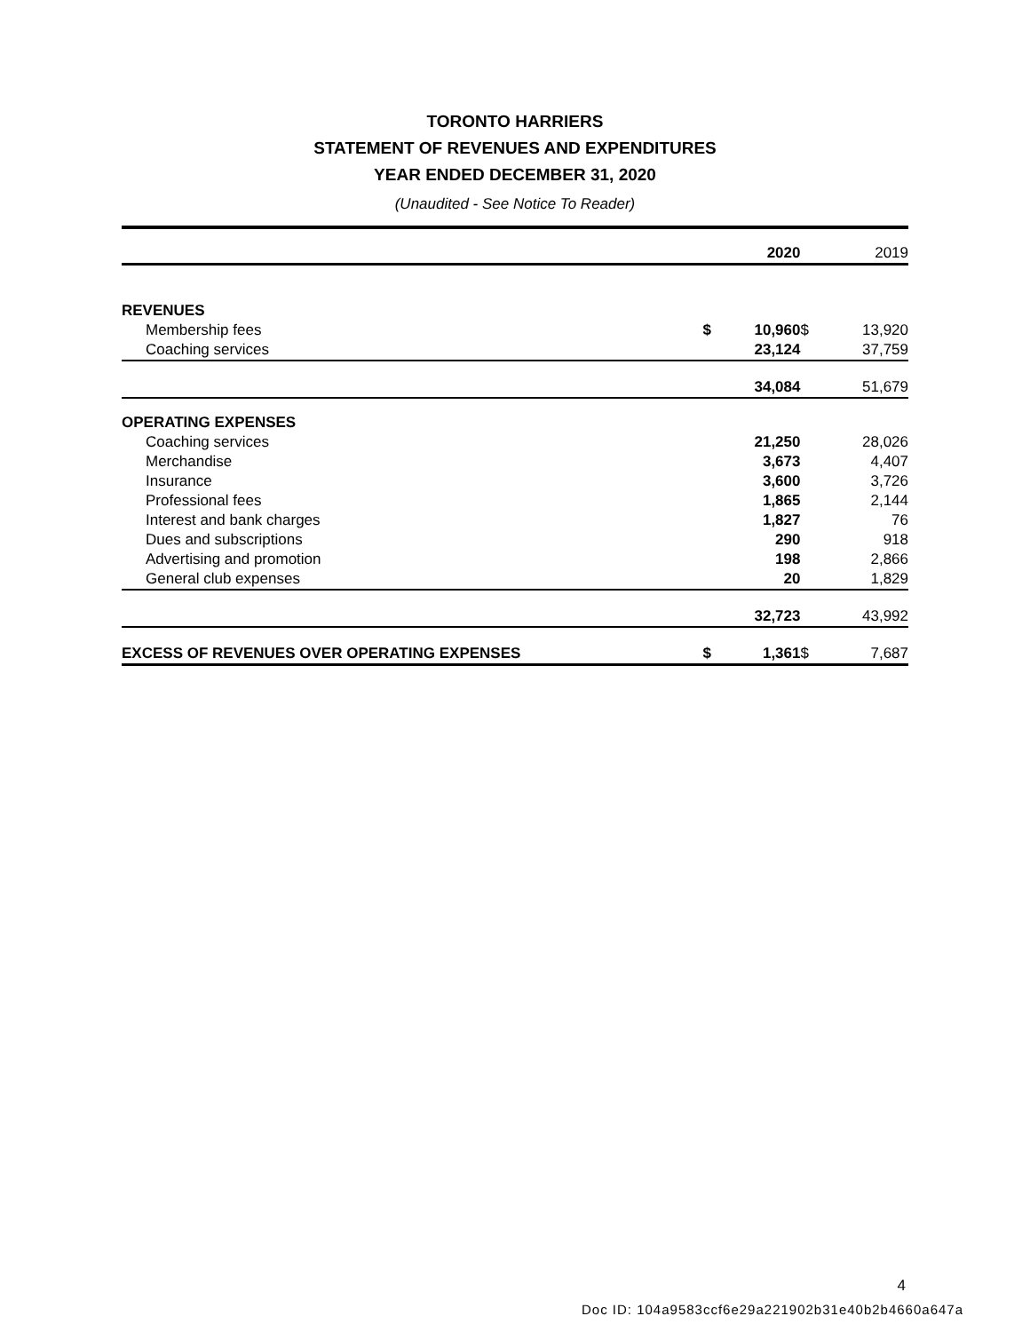TORONTO HARRIERS
STATEMENT OF REVENUES AND EXPENDITURES
YEAR ENDED DECEMBER 31, 2020
(Unaudited - See Notice To Reader)
| | | 2020 | | 2019 |
| REVENUES | | | | |
| Membership fees | $ | 10,960 | $ | 13,920 |
| Coaching services | | 23,124 | | 37,759 |
| | | 34,084 | | 51,679 |
| OPERATING EXPENSES | | | | |
| Coaching services | | 21,250 | | 28,026 |
| Merchandise | | 3,673 | | 4,407 |
| Insurance | | 3,600 | | 3,726 |
| Professional fees | | 1,865 | | 2,144 |
| Interest and bank charges | | 1,827 | | 76 |
| Dues and subscriptions | | 290 | | 918 |
| Advertising and promotion | | 198 | | 2,866 |
| General club expenses | | 20 | | 1,829 |
| | | 32,723 | | 43,992 |
| EXCESS OF REVENUES OVER OPERATING EXPENSES | $ | 1,361 | $ | 7,687 |
4
Doc ID: 104a9583ccf6e29a221902b31e40b2b4660a647a